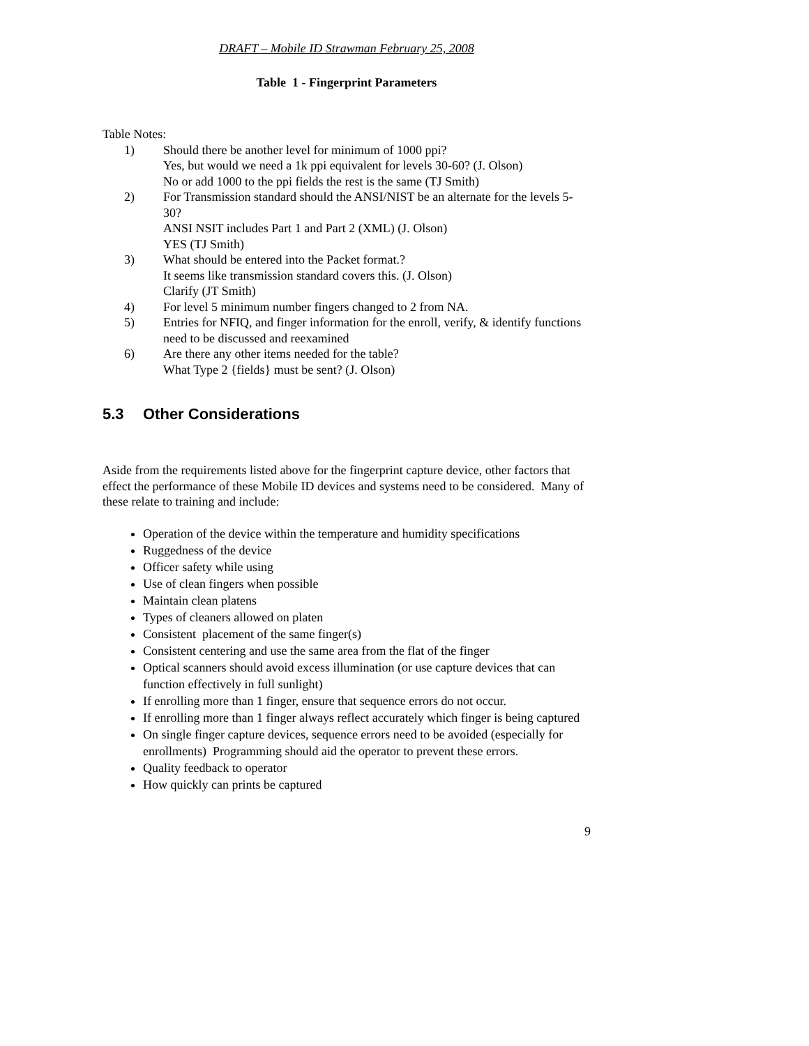DRAFT – Mobile ID Strawman February 25, 2008
Table 1 - Fingerprint Parameters
Table Notes:
1) Should there be another level for minimum of 1000 ppi?
Yes, but would we need a 1k ppi equivalent for levels 30-60? (J. Olson)
No or add 1000 to the ppi fields the rest is the same (TJ Smith)
2) For Transmission standard should the ANSI/NIST be an alternate for the levels 5-30?
ANSI NSIT includes Part 1 and Part 2 (XML) (J. Olson)
YES (TJ Smith)
3) What should be entered into the Packet format.?
It seems like transmission standard covers this. (J. Olson)
Clarify (JT Smith)
4) For level 5 minimum number fingers changed to 2 from NA.
5) Entries for NFIQ, and finger information for the enroll, verify, & identify functions need to be discussed and reexamined
6) Are there any other items needed for the table?
What Type 2 {fields} must be sent? (J. Olson)
5.3 Other Considerations
Aside from the requirements listed above for the fingerprint capture device, other factors that effect the performance of these Mobile ID devices and systems need to be considered. Many of these relate to training and include:
Operation of the device within the temperature and humidity specifications
Ruggedness of the device
Officer safety while using
Use of clean fingers when possible
Maintain clean platens
Types of cleaners allowed on platen
Consistent placement of the same finger(s)
Consistent centering and use the same area from the flat of the finger
Optical scanners should avoid excess illumination (or use capture devices that can function effectively in full sunlight)
If enrolling more than 1 finger, ensure that sequence errors do not occur.
If enrolling more than 1 finger always reflect accurately which finger is being captured
On single finger capture devices, sequence errors need to be avoided (especially for enrollments) Programming should aid the operator to prevent these errors.
Quality feedback to operator
How quickly can prints be captured
9